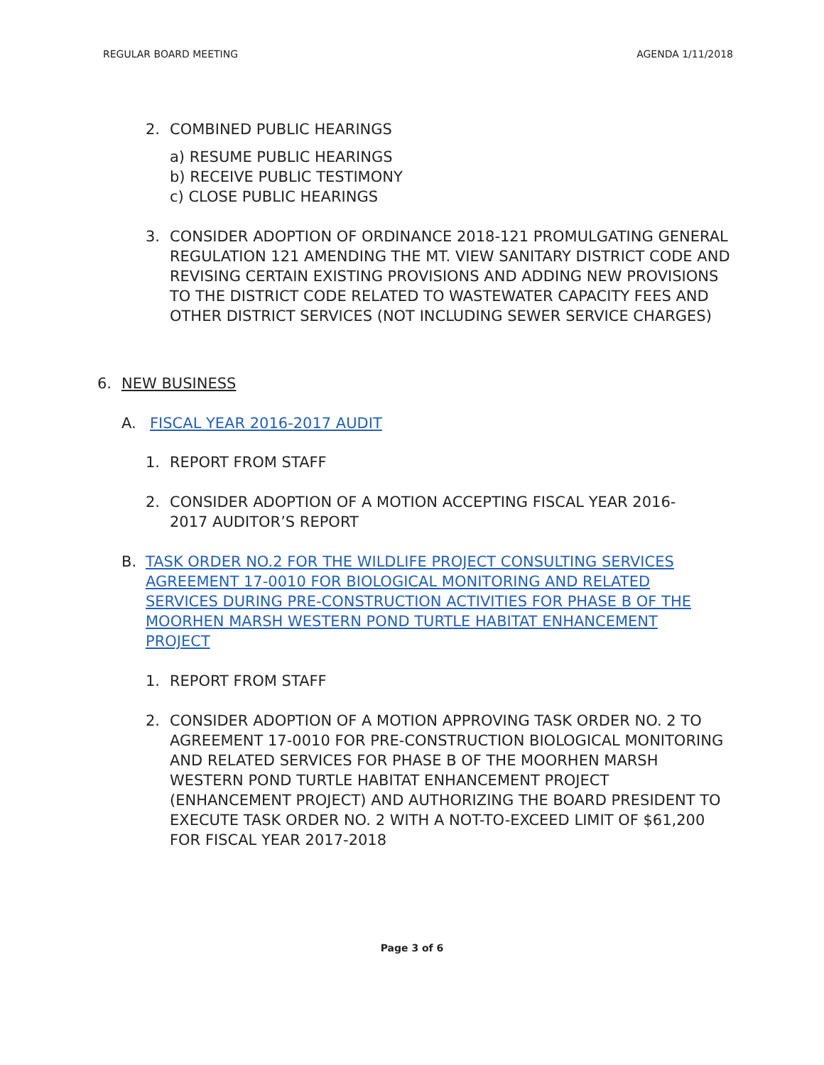REGULAR BOARD MEETING AGENDA 1/11/2018
2. COMBINED PUBLIC HEARINGS
a) RESUME PUBLIC HEARINGS
b) RECEIVE PUBLIC TESTIMONY
c) CLOSE PUBLIC HEARINGS
3. CONSIDER ADOPTION OF ORDINANCE 2018-121 PROMULGATING GENERAL REGULATION 121 AMENDING THE MT. VIEW SANITARY DISTRICT CODE AND REVISING CERTAIN EXISTING PROVISIONS AND ADDING NEW PROVISIONS TO THE DISTRICT CODE RELATED TO WASTEWATER CAPACITY FEES AND OTHER DISTRICT SERVICES (NOT INCLUDING SEWER SERVICE CHARGES)
6. NEW BUSINESS
A. FISCAL YEAR 2016-2017 AUDIT
1. REPORT FROM STAFF
2. CONSIDER ADOPTION OF A MOTION ACCEPTING FISCAL YEAR 2016-2017 AUDITOR’S REPORT
B. TASK ORDER NO.2 FOR THE WILDLIFE PROJECT CONSULTING SERVICES AGREEMENT 17-0010 FOR BIOLOGICAL MONITORING AND RELATED SERVICES DURING PRE-CONSTRUCTION ACTIVITIES FOR PHASE B OF THE MOORHEN MARSH WESTERN POND TURTLE HABITAT ENHANCEMENT PROJECT
1. REPORT FROM STAFF
2. CONSIDER ADOPTION OF A MOTION APPROVING TASK ORDER NO. 2 TO AGREEMENT 17-0010 FOR PRE-CONSTRUCTION BIOLOGICAL MONITORING AND RELATED SERVICES FOR PHASE B OF THE MOORHEN MARSH WESTERN POND TURTLE HABITAT ENHANCEMENT PROJECT (ENHANCEMENT PROJECT) AND AUTHORIZING THE BOARD PRESIDENT TO EXECUTE TASK ORDER NO. 2 WITH A NOT-TO-EXCEED LIMIT OF $61,200 FOR FISCAL YEAR 2017-2018
Page 3 of 6